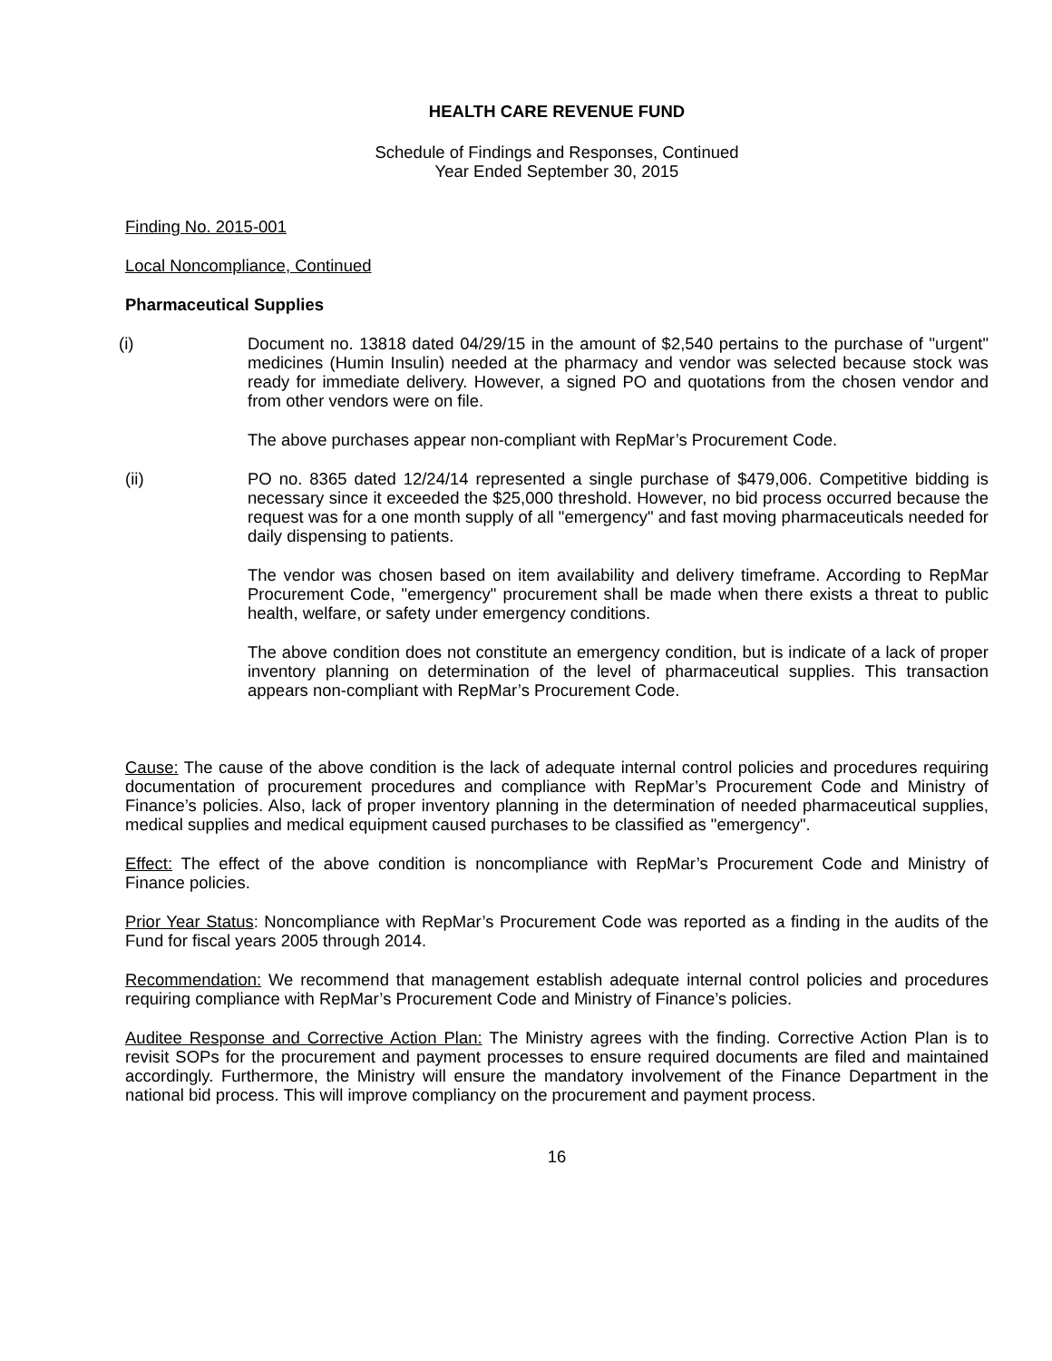HEALTH CARE REVENUE FUND
Schedule of Findings and Responses, Continued
Year Ended September 30, 2015
Finding No. 2015-001
Local Noncompliance, Continued
Pharmaceutical Supplies
(i) Document no. 13818 dated 04/29/15 in the amount of $2,540 pertains to the purchase of "urgent" medicines (Humin Insulin) needed at the pharmacy and vendor was selected because stock was ready for immediate delivery. However, a signed PO and quotations from the chosen vendor and from other vendors were on file.
The above purchases appear non-compliant with RepMar’s Procurement Code.
(ii) PO no. 8365 dated 12/24/14 represented a single purchase of $479,006. Competitive bidding is necessary since it exceeded the $25,000 threshold. However, no bid process occurred because the request was for a one month supply of all "emergency" and fast moving pharmaceuticals needed for daily dispensing to patients.
The vendor was chosen based on item availability and delivery timeframe. According to RepMar Procurement Code, "emergency" procurement shall be made when there exists a threat to public health, welfare, or safety under emergency conditions.
The above condition does not constitute an emergency condition, but is indicate of a lack of proper inventory planning on determination of the level of pharmaceutical supplies. This transaction appears non-compliant with RepMar’s Procurement Code.
Cause: The cause of the above condition is the lack of adequate internal control policies and procedures requiring documentation of procurement procedures and compliance with RepMar’s Procurement Code and Ministry of Finance’s policies. Also, lack of proper inventory planning in the determination of needed pharmaceutical supplies, medical supplies and medical equipment caused purchases to be classified as "emergency".
Effect: The effect of the above condition is noncompliance with RepMar’s Procurement Code and Ministry of Finance policies.
Prior Year Status: Noncompliance with RepMar’s Procurement Code was reported as a finding in the audits of the Fund for fiscal years 2005 through 2014.
Recommendation: We recommend that management establish adequate internal control policies and procedures requiring compliance with RepMar’s Procurement Code and Ministry of Finance’s policies.
Auditee Response and Corrective Action Plan: The Ministry agrees with the finding. Corrective Action Plan is to revisit SOPs for the procurement and payment processes to ensure required documents are filed and maintained accordingly. Furthermore, the Ministry will ensure the mandatory involvement of the Finance Department in the national bid process. This will improve compliancy on the procurement and payment process.
16